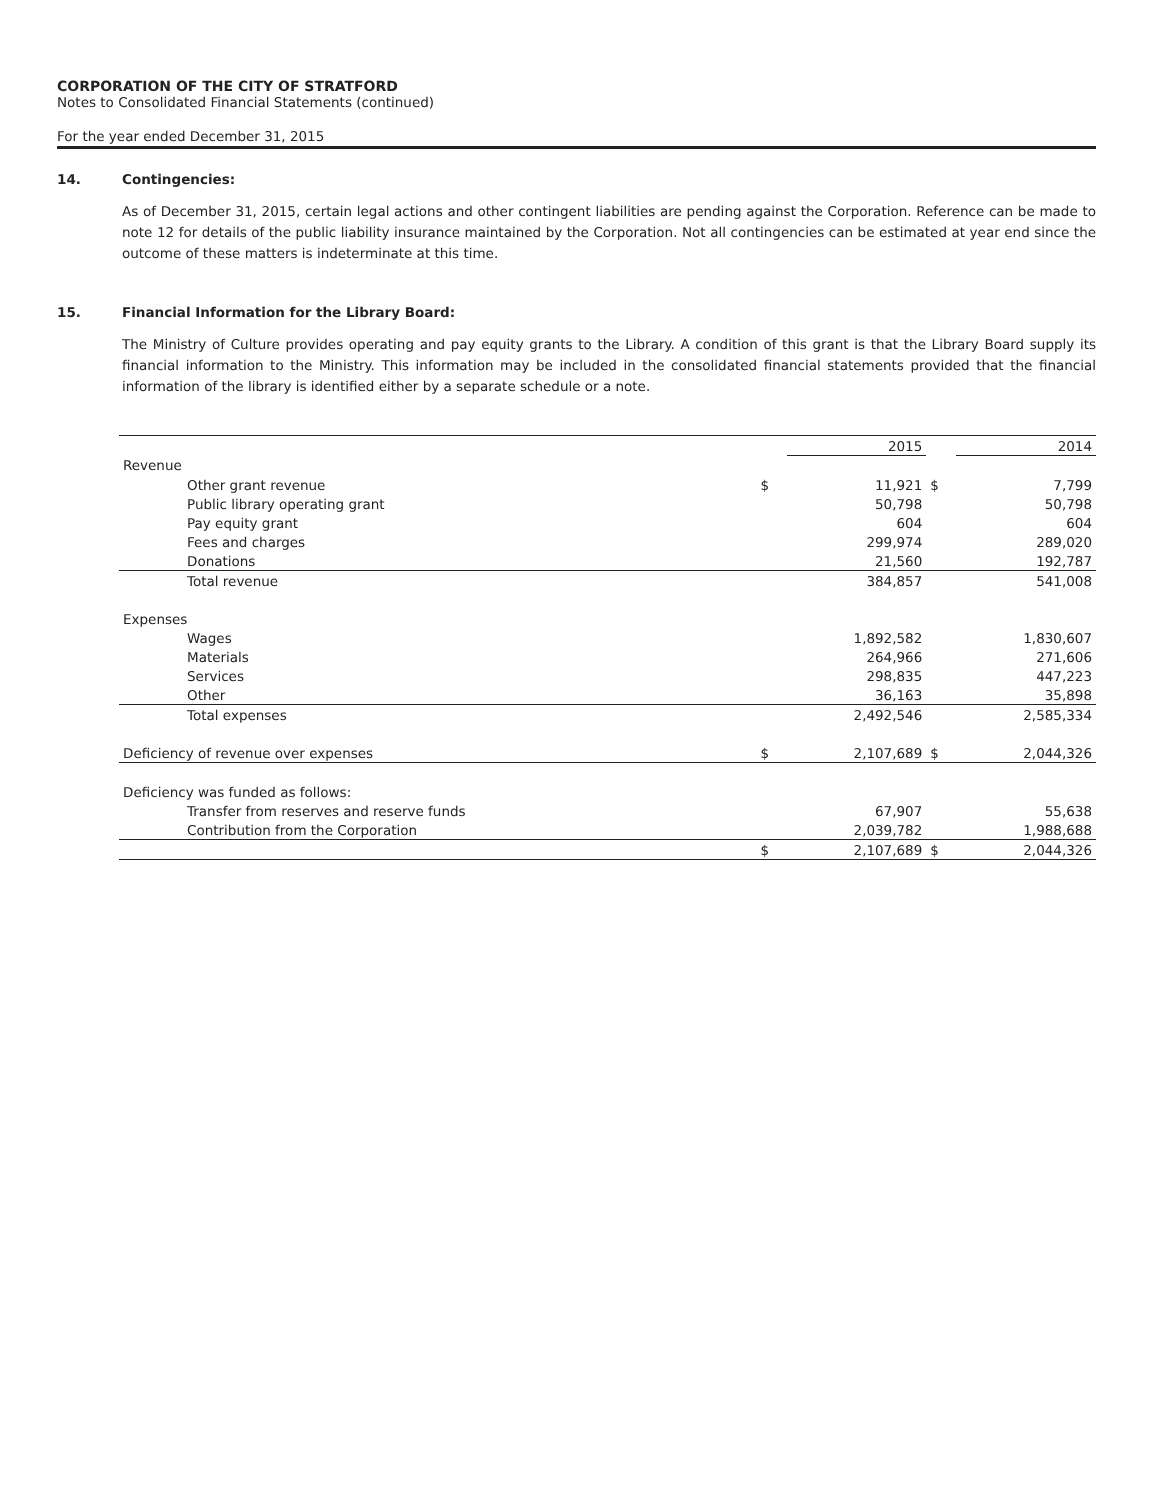CORPORATION OF THE CITY OF STRATFORD
Notes to Consolidated Financial Statements (continued)
For the year ended December 31, 2015
14. Contingencies:
As of December 31, 2015, certain legal actions and other contingent liabilities are pending against the Corporation. Reference can be made to note 12 for details of the public liability insurance maintained by the Corporation. Not all contingencies can be estimated at year end since the outcome of these matters is indeterminate at this time.
15. Financial Information for the Library Board:
The Ministry of Culture provides operating and pay equity grants to the Library. A condition of this grant is that the Library Board supply its financial information to the Ministry. This information may be included in the consolidated financial statements provided that the financial information of the library is identified either by a separate schedule or a note.
| | | 2015 | | 2014 |
| Revenue | | | | |
| Other grant revenue | $ | 11,921 | $ | 7,799 |
| Public library operating grant | | 50,798 | | 50,798 |
| Pay equity grant | | 604 | | 604 |
| Fees and charges | | 299,974 | | 289,020 |
| Donations | | 21,560 | | 192,787 |
| Total revenue | | 384,857 | | 541,008 |
| Expenses | | | | |
| Wages | | 1,892,582 | | 1,830,607 |
| Materials | | 264,966 | | 271,606 |
| Services | | 298,835 | | 447,223 |
| Other | | 36,163 | | 35,898 |
| Total expenses | | 2,492,546 | | 2,585,334 |
| Deficiency of revenue over expenses | $ | 2,107,689 | $ | 2,044,326 |
| Deficiency was funded as follows: | | | | |
| Transfer from reserves and reserve funds | | 67,907 | | 55,638 |
| Contribution from the Corporation | | 2,039,782 | | 1,988,688 |
| | $ | 2,107,689 | $ | 2,044,326 |